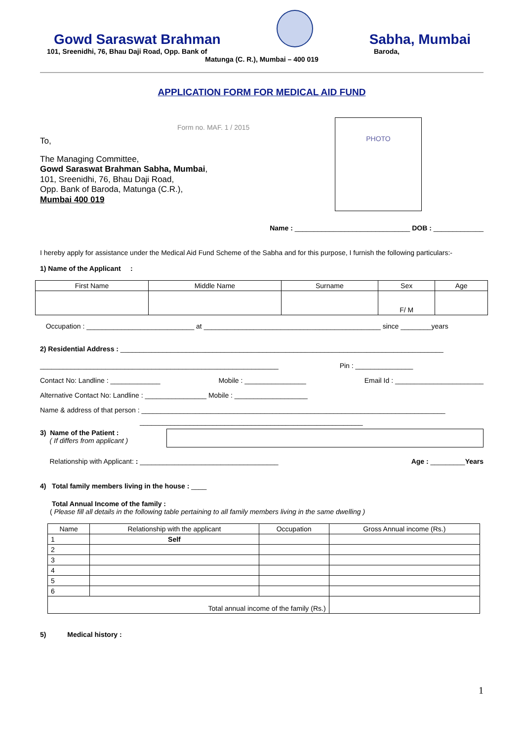Gowd Saraswat Brahman
Sabha, Mumbai
101, Sreenidhi, 76, Bhau Daji Road, Opp. Bank of Baroda,
Matunga (C. R.), Mumbai – 400 019
APPLICATION FORM FOR MEDICAL AID FUND
Form no. MAF. 1 / 2015
To,
The Managing Committee,
Gowd Saraswat Brahman Sabha, Mumbai,
101, Sreenidhi, 76, Bhau Daji Road,
Opp. Bank of Baroda, Matunga (C.R.),
Mumbai 400 019
PHOTO
Name : ______________________________ DOB : _____________
I hereby apply for assistance under the Medical Aid Fund Scheme of the Sabha and for this purpose, I furnish the following particulars:-
1) Name of the Applicant :
| First Name | Middle Name | Surname | Sex | Age |
| --- | --- | --- | --- | --- |
| | | | F/ M | |
Occupation : ____________________________ at ______________________________________________ since ________years
2) Residential Address : ____________________________________________________________________________________
______________________________________________________________ Pin : _______________
Contact No: Landline : _____________ Mobile : ________________ Email Id : _______________________
Alternative Contact No: Landline : ________________ Mobile : ___________________
Name & address of that person : _______________________________________________________________________________
__________________________________________________________
3) Name of the Patient :
( If differs from applicant )
Relationship with Applicant: : ____________________________________ Age : _________Years
4) Total family members living in the house : ____
Total Annual Income of the family :
( Please fill all details in the following table pertaining to all family members living in the same dwelling )
| Name | Relationship with the applicant | Occupation | Gross Annual income (Rs.) |
| --- | --- | --- | --- |
| 1 | Self | | |
| 2 | | | |
| 3 | | | |
| 4 | | | |
| 5 | | | |
| 6 | | | |
| Total annual income of the family (Rs.) | | | |
5) Medical history :
1